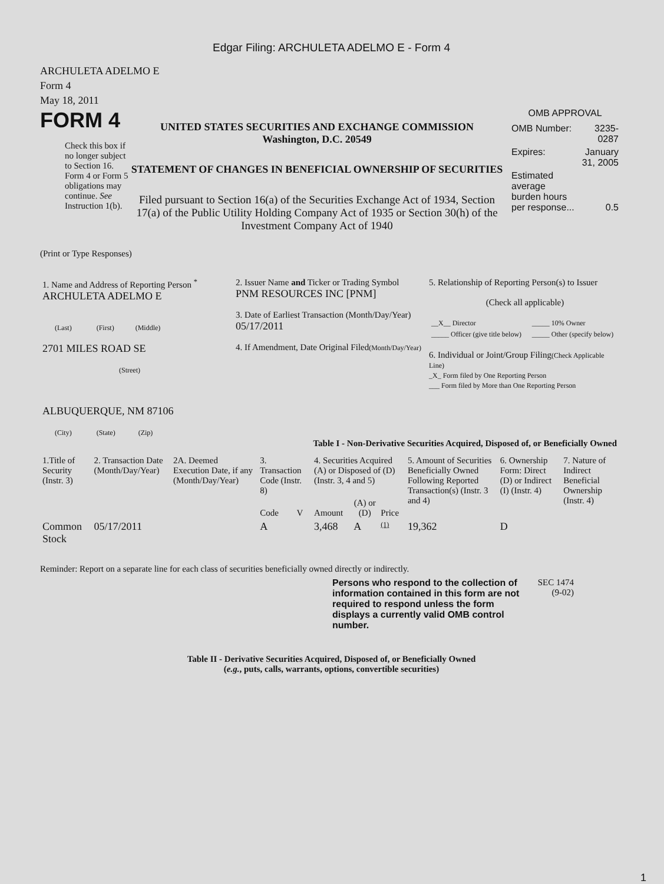Edgar Filing: ARCHULETA ADELMO E - Form 4
ARCHULETA ADELMO E
Form 4
May 18, 2011
FORM 4
Check this box if no longer subject to Section 16. Form 4 or Form 5 obligations may continue. See Instruction 1(b).
UNITED STATES SECURITIES AND EXCHANGE COMMISSION
Washington, D.C. 20549
STATEMENT OF CHANGES IN BENEFICIAL OWNERSHIP OF SECURITIES
Filed pursuant to Section 16(a) of the Securities Exchange Act of 1934, Section 17(a) of the Public Utility Holding Company Act of 1935 or Section 30(h) of the Investment Company Act of 1940
OMB APPROVAL
| OMB Number: | 3235-0287 |
| Expires: | January 31, 2005 |
| Estimated average burden hours per response... | 0.5 |
(Print or Type Responses)
| 1. Name and Address of Reporting Person <sup>*</sup> ARCHULETA ADELMO E (Last) (First) (Middle) 2701 MILES ROAD SE (Street) ALBUQUERQUE, NM 87106 (City) (State) (Zip) | 2. Issuer Name and Ticker or Trading Symbol PNM RESOURCES INC [PNM] 3. Date of Earliest Transaction (Month/Day/Year) 05/17/2011 4. If Amendment, Date Original Filed (Month/Day/Year) | 5. Relationship of Reporting Person(s) to Issuer (Check all applicable) / __X__ Director / _____ 10% Owner / / _____ Officer (give title below) / _____ Other (specify below) / 6. Individual or Joint/Group Filing (Check Applicable Line) _X_ Form filed by One Reporting Person ___ Form filed by More than One Reporting Person |
Table I - Non-Derivative Securities Acquired, Disposed of, or Beneficially Owned
| 1.Title of Security (Instr. 3) | 2. Transaction Date (Month/Day/Year) | 2A. Deemed Execution Date, if any (Month/Day/Year) | 3. Transaction Code (Instr. 8) | | 4. Securities Acquired (A) or Disposed of (D) (Instr. 3, 4 and 5) | | | 5. Amount of Securities Beneficially Owned Following Reported Transaction(s) (Instr. 3 and 4) | 6. Ownership Form: Direct (D) or Indirect (I) (Instr. 4) | 7. Nature of Indirect Beneficial Ownership (Instr. 4) |
| --- | --- | --- | --- | --- | --- | --- | --- | --- | --- | --- |
| | | | Code | V | Amount | (A) or (D) | Price | | | |
| Common Stock | 05/17/2011 | | A | | 3,468 | A | (1) | 19,362 | D | |
Reminder: Report on a separate line for each class of securities beneficially owned directly or indirectly.
Persons who respond to the collection of information contained in this form are not required to respond unless the form displays a currently valid OMB control number.
SEC 1474 (9-02)
Table II - Derivative Securities Acquired, Disposed of, or Beneficially Owned
(e.g., puts, calls, warrants, options, convertible securities)
1